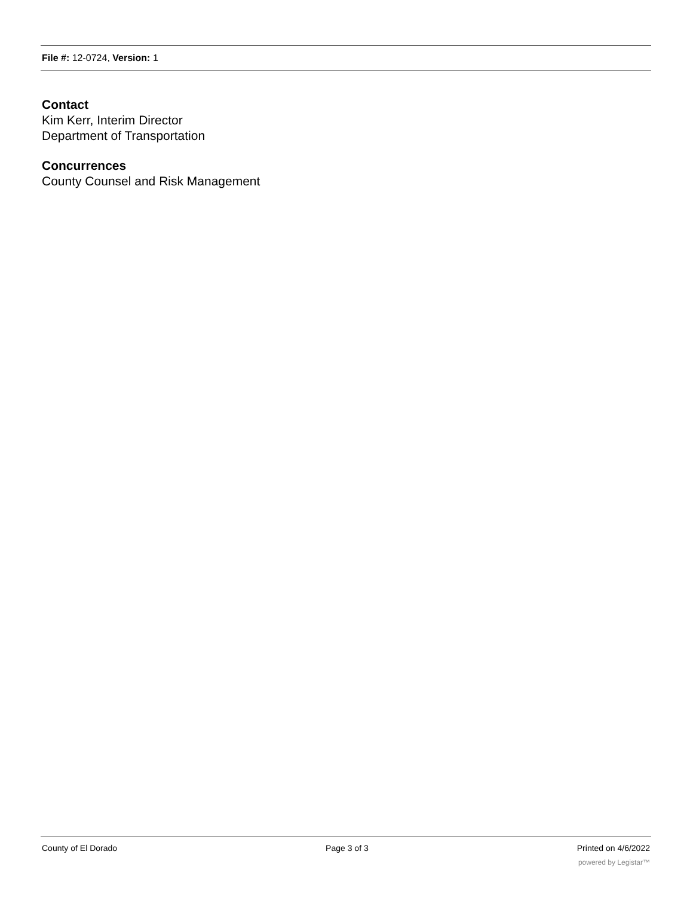File #: 12-0724, Version: 1
Contact
Kim Kerr, Interim Director
Department of Transportation
Concurrences
County Counsel and Risk Management
County of El Dorado Page 3 of 3 Printed on 4/6/2022
powered by Legistar™